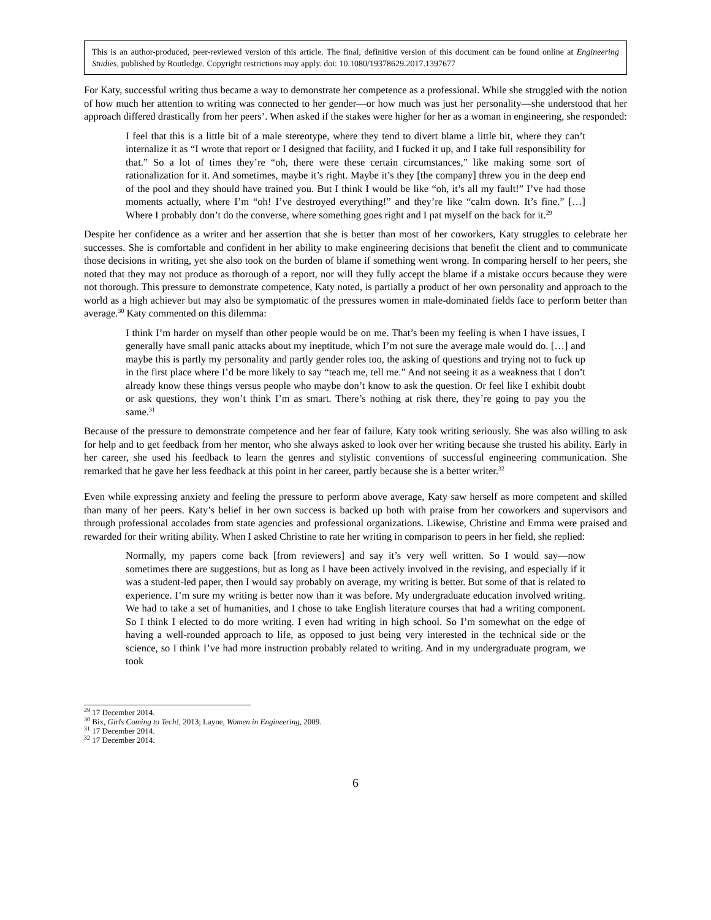This is an author-produced, peer-reviewed version of this article. The final, definitive version of this document can be found online at Engineering Studies, published by Routledge. Copyright restrictions may apply. doi: 10.1080/19378629.2017.1397677
For Katy, successful writing thus became a way to demonstrate her competence as a professional. While she struggled with the notion of how much her attention to writing was connected to her gender—or how much was just her personality—she understood that her approach differed drastically from her peers’. When asked if the stakes were higher for her as a woman in engineering, she responded:
I feel that this is a little bit of a male stereotype, where they tend to divert blame a little bit, where they can’t internalize it as “I wrote that report or I designed that facility, and I fucked it up, and I take full responsibility for that.” So a lot of times they’re “oh, there were these certain circumstances,” like making some sort of rationalization for it. And sometimes, maybe it’s right. Maybe it’s they [the company] threw you in the deep end of the pool and they should have trained you. But I think I would be like “oh, it’s all my fault!” I’ve had those moments actually, where I’m “oh! I’ve destroyed everything!” and they’re like “calm down. It’s fine.” […] Where I probably don’t do the converse, where something goes right and I pat myself on the back for it.<sup>29</sup>
Despite her confidence as a writer and her assertion that she is better than most of her coworkers, Katy struggles to celebrate her successes. She is comfortable and confident in her ability to make engineering decisions that benefit the client and to communicate those decisions in writing, yet she also took on the burden of blame if something went wrong. In comparing herself to her peers, she noted that they may not produce as thorough of a report, nor will they fully accept the blame if a mistake occurs because they were not thorough. This pressure to demonstrate competence, Katy noted, is partially a product of her own personality and approach to the world as a high achiever but may also be symptomatic of the pressures women in male-dominated fields face to perform better than average.<sup>30</sup> Katy commented on this dilemma:
I think I’m harder on myself than other people would be on me. That’s been my feeling is when I have issues, I generally have small panic attacks about my ineptitude, which I’m not sure the average male would do. […] and maybe this is partly my personality and partly gender roles too, the asking of questions and trying not to fuck up in the first place where I’d be more likely to say “teach me, tell me.” And not seeing it as a weakness that I don’t already know these things versus people who maybe don’t know to ask the question. Or feel like I exhibit doubt or ask questions, they won’t think I’m as smart. There’s nothing at risk there, they’re going to pay you the same.<sup>31</sup>
Because of the pressure to demonstrate competence and her fear of failure, Katy took writing seriously. She was also willing to ask for help and to get feedback from her mentor, who she always asked to look over her writing because she trusted his ability. Early in her career, she used his feedback to learn the genres and stylistic conventions of successful engineering communication. She remarked that he gave her less feedback at this point in her career, partly because she is a better writer.<sup>32</sup>
Even while expressing anxiety and feeling the pressure to perform above average, Katy saw herself as more competent and skilled than many of her peers. Katy’s belief in her own success is backed up both with praise from her coworkers and supervisors and through professional accolades from state agencies and professional organizations. Likewise, Christine and Emma were praised and rewarded for their writing ability. When I asked Christine to rate her writing in comparison to peers in her field, she replied:
Normally, my papers come back [from reviewers] and say it’s very well written. So I would say—now sometimes there are suggestions, but as long as I have been actively involved in the revising, and especially if it was a student-led paper, then I would say probably on average, my writing is better. But some of that is related to experience. I’m sure my writing is better now than it was before. My undergraduate education involved writing. We had to take a set of humanities, and I chose to take English literature courses that had a writing component. So I think I elected to do more writing. I even had writing in high school. So I’m somewhat on the edge of having a well-rounded approach to life, as opposed to just being very interested in the technical side or the science, so I think I’ve had more instruction probably related to writing. And in my undergraduate program, we took
<sup>29</sup> 17 December 2014.
<sup>30</sup> Bix, Girls Coming to Tech!, 2013; Layne, Women in Engineering, 2009.
<sup>31</sup> 17 December 2014.
<sup>32</sup> 17 December 2014.
6